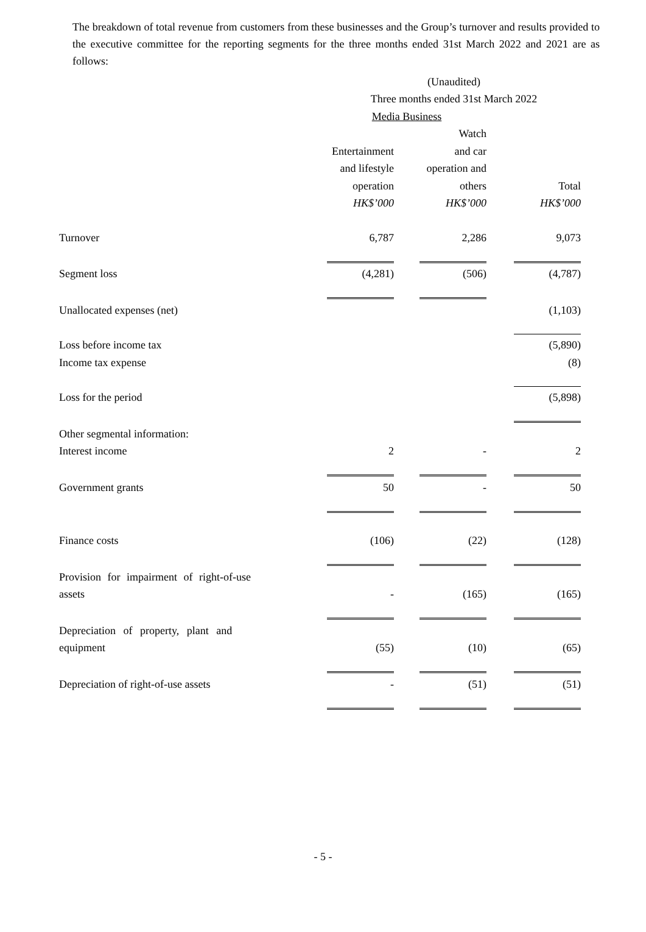The breakdown of total revenue from customers from these businesses and the Group’s turnover and results provided to the executive committee for the reporting segments for the three months ended 31st March 2022 and 2021 are as follows:
| | (Unaudited) | | | | |
| | Three months ended 31st March 2022 | | | | |
| | Media Business | | | | |
| | | | Watch | | |
| | Entertainment | | and car | | |
| | and lifestyle | | operation and | | |
| | operation | | others | | Total |
| | HK$’000 | | HK$’000 | | HK$’000 |
| Turnover | 6,787 | | 2,286 | | 9,073 |
| Segment loss | (4,281) | | (506) | | (4,787) |
| Unallocated expenses (net) | | | | | (1,103) |
| Loss before income tax | | | | | (5,890) |
| Income tax expense | | | | | (8) |
| Loss for the period | | | | | (5,898) |
| Other segmental information: | | | | | |
| Interest income | 2 | | - | | 2 |
| Government grants | 50 | | - | | 50 |
| Finance costs | (106) | | (22) | | (128) |
| Provision for impairment of right-of-use | | | | | |
| assets | - | | (165) | | (165) |
| Depreciation of property, plant and | | | | | |
| equipment | (55) | | (10) | | (65) |
| Depreciation of right-of-use assets | - | | (51) | | (51) |
- 5 -